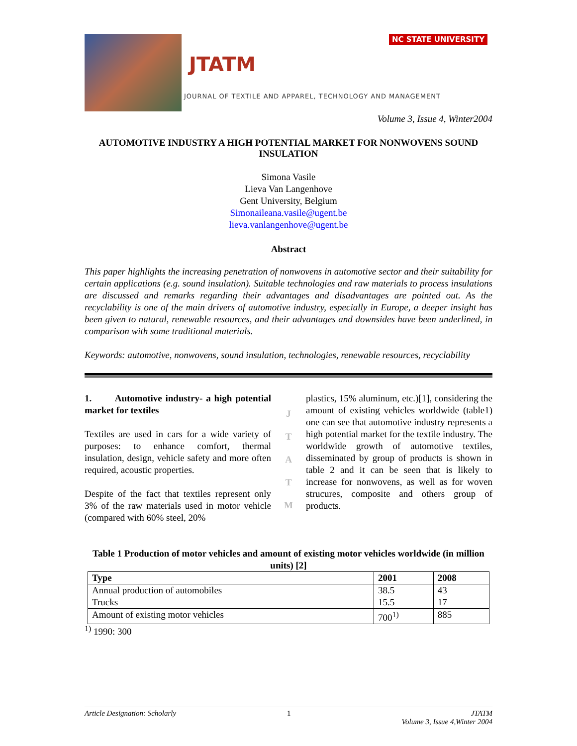JTATM
NC STATE UNIVERSITY
JOURNAL OF TEXTILE AND APPAREL, TECHNOLOGY AND MANAGEMENT
Volume 3, Issue 4, Winter2004
AUTOMOTIVE INDUSTRY A HIGH POTENTIAL MARKET FOR NONWOVENS SOUND INSULATION
Simona Vasile
Lieva Van Langenhove
Gent University, Belgium
Simonaileana.vasile@ugent.be
lieva.vanlangenhove@ugent.be
Abstract
This paper highlights the increasing penetration of nonwovens in automotive sector and their suitability for certain applications (e.g. sound insulation). Suitable technologies and raw materials to process insulations are discussed and remarks regarding their advantages and disadvantages are pointed out. As the recyclability is one of the main drivers of automotive industry, especially in Europe, a deeper insight has been given to natural, renewable resources, and their advantages and downsides have been underlined, in comparison with some traditional materials.
Keywords: automotive, nonwovens, sound insulation, technologies, renewable resources, recyclability
1. Automotive industry- a high potential market for textiles
Textiles are used in cars for a wide variety of purposes: to enhance comfort, thermal insulation, design, vehicle safety and more often required, acoustic properties.
Despite of the fact that textiles represent only 3% of the raw materials used in motor vehicle (compared with 60% steel, 20%
J
T
A
T
M
plastics, 15% aluminum, etc.)[1], considering the amount of existing vehicles worldwide (table1) one can see that automotive industry represents a high potential market for the textile industry. The worldwide growth of automotive textiles, disseminated by group of products is shown in table 2 and it can be seen that is likely to increase for nonwovens, as well as for woven strucures, composite and others group of products.
Table 1 Production of motor vehicles and amount of existing motor vehicles worldwide (in million units) [2]
| Type | 2001 | 2008 |
| --- | --- | --- |
| Annual production of automobiles Trucks | 38.5 15.5 | 43 17 |
| Amount of existing motor vehicles | 700<sup>1)</sup> | 885 |
<sup>1)</sup> 1990: 300
Article Designation: Scholarly 1 JTATM
Volume 3, Issue 4,Winter 2004